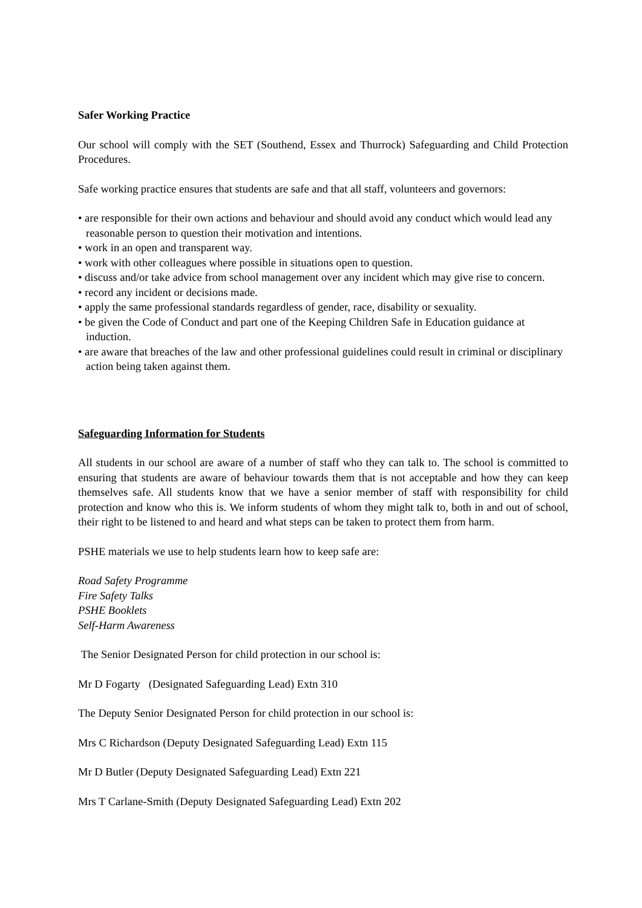Safer Working Practice
Our school will comply with the SET (Southend, Essex and Thurrock) Safeguarding and Child Protection Procedures.
Safe working practice ensures that students are safe and that all staff, volunteers and governors:
• are responsible for their own actions and behaviour and should avoid any conduct which would lead any reasonable person to question their motivation and intentions.
• work in an open and transparent way.
• work with other colleagues where possible in situations open to question.
• discuss and/or take advice from school management over any incident which may give rise to concern.
• record any incident or decisions made.
• apply the same professional standards regardless of gender, race, disability or sexuality.
• be given the Code of Conduct and part one of the Keeping Children Safe in Education guidance at induction.
• are aware that breaches of the law and other professional guidelines could result in criminal or disciplinary action being taken against them.
Safeguarding Information for Students
All students in our school are aware of a number of staff who they can talk to. The school is committed to ensuring that students are aware of behaviour towards them that is not acceptable and how they can keep themselves safe. All students know that we have a senior member of staff with responsibility for child protection and know who this is. We inform students of whom they might talk to, both in and out of school, their right to be listened to and heard and what steps can be taken to protect them from harm.
PSHE materials we use to help students learn how to keep safe are:
Road Safety Programme
Fire Safety Talks
PSHE Booklets
Self-Harm Awareness
The Senior Designated Person for child protection in our school is:
Mr D Fogarty (Designated Safeguarding Lead) Extn 310
The Deputy Senior Designated Person for child protection in our school is:
Mrs C Richardson (Deputy Designated Safeguarding Lead) Extn 115
Mr D Butler (Deputy Designated Safeguarding Lead) Extn 221
Mrs T Carlane-Smith (Deputy Designated Safeguarding Lead) Extn 202